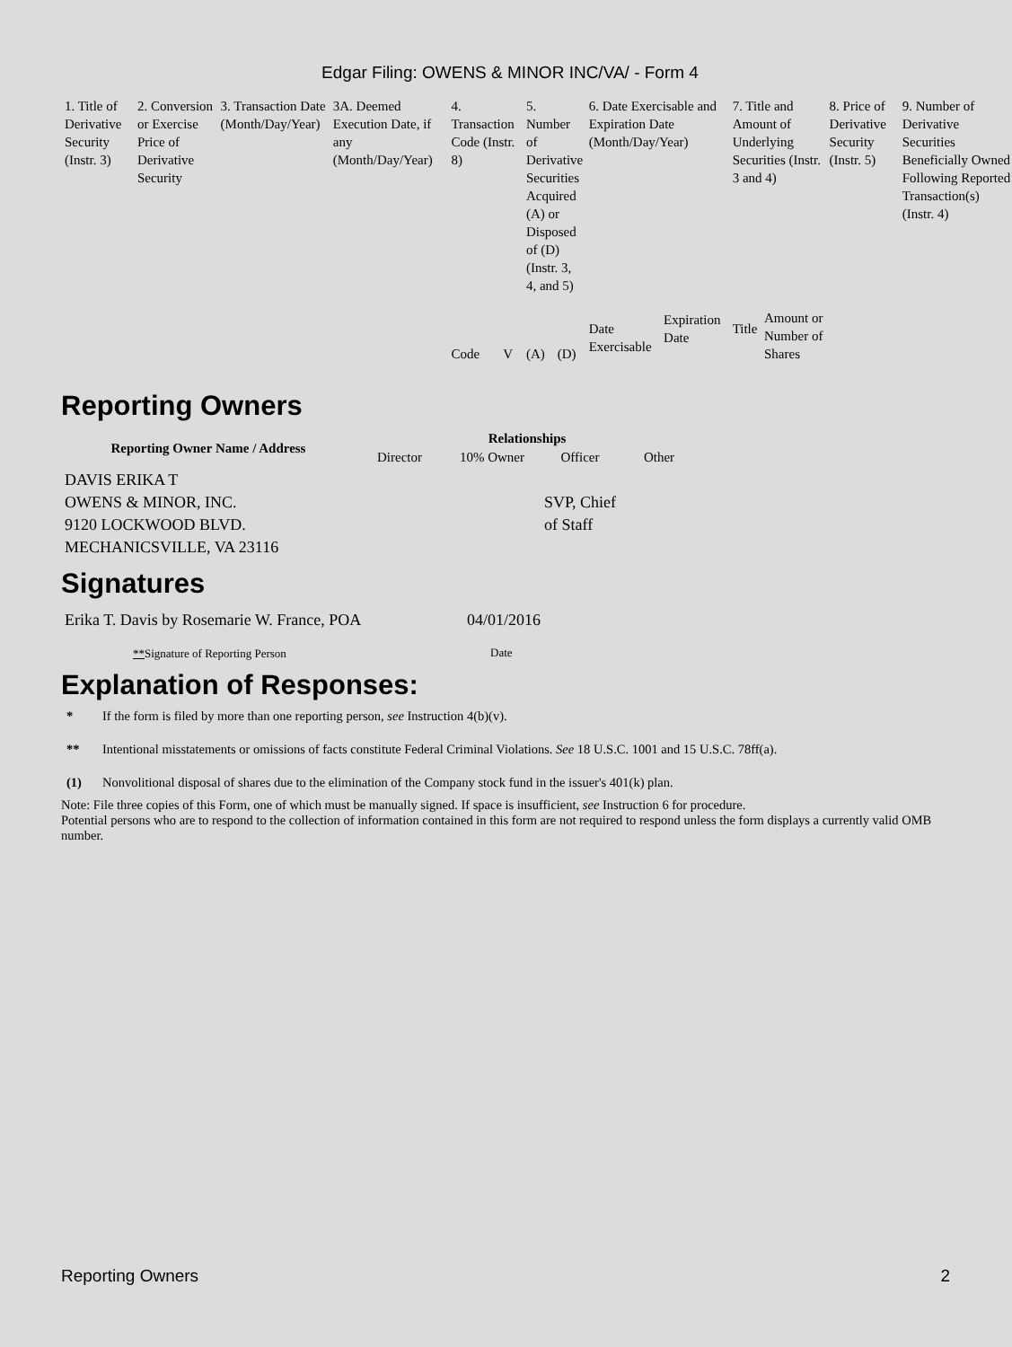Edgar Filing: OWENS & MINOR INC/VA/ - Form 4
| 1. Title of Derivative Security (Instr. 3) | 2. Conversion or Exercise Price of Derivative Security | 3. Transaction Date (Month/Day/Year) | 3A. Deemed Execution Date, if any (Month/Day/Year) | 4. Transaction Code (Instr. 8) | | 5. Number of Derivative Securities Acquired (A) or Disposed of (D) (Instr. 3, 4, and 5) | | 6. Date Exercisable and Expiration Date (Month/Day/Year) | | 7. Title and Amount of Underlying Securities (Instr. 3 and 4) | | 8. Price of Derivative Security (Instr. 5) | 9. Number of Derivative Securities Beneficially Owned Following Reported Transaction(s) (Instr. 4) |
| | | | | Code | V | (A) | (D) | Date Exercisable | Expiration Date | Title | Amount or Number of Shares | | |
Reporting Owners
| Reporting Owner Name / Address | Relationships | | | |
| --- | --- | --- | --- | --- |
| | Director | 10% Owner | Officer | Other |
| DAVIS ERIKA T OWENS & MINOR, INC. 9120 LOCKWOOD BLVD. MECHANICSVILLE, VA 23116 | | | SVP, Chief of Staff | |
Signatures
| Erika T. Davis by Rosemarie W. France, POA | 04/01/2016 |
| ** Signature of Reporting Person | Date |
Explanation of Responses:
* If the form is filed by more than one reporting person, see Instruction 4(b)(v).
** Intentional misstatements or omissions of facts constitute Federal Criminal Violations. See 18 U.S.C. 1001 and 15 U.S.C. 78ff(a).
(1) Nonvolitional disposal of shares due to the elimination of the Company stock fund in the issuer's 401(k) plan.
Note: File three copies of this Form, one of which must be manually signed. If space is insufficient, see Instruction 6 for procedure.
Potential persons who are to respond to the collection of information contained in this form are not required to respond unless the form displays a currently valid OMB number.
Reporting Owners 2